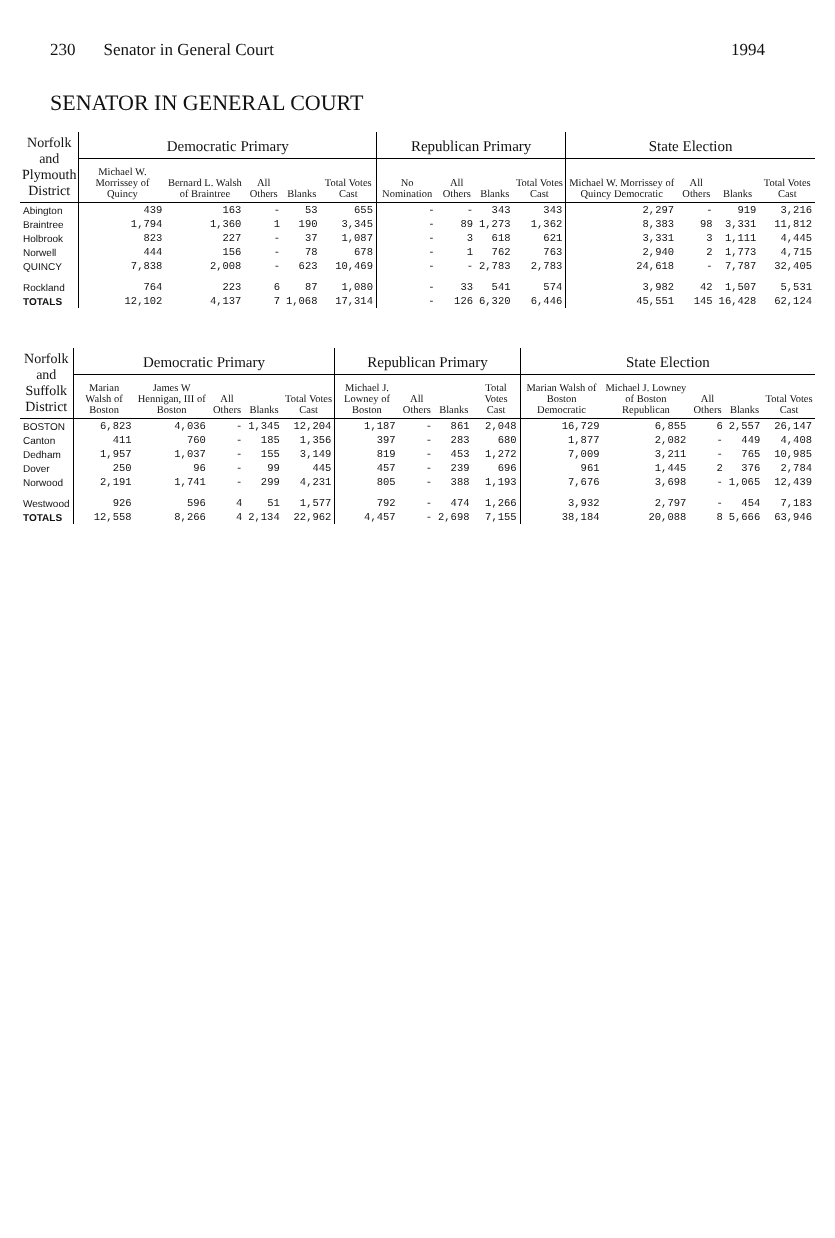230 Senator in General Court 1994
SENATOR IN GENERAL COURT
| Norfolk and Plymouth District | Democratic Primary | | | | | Republican Primary | | | | State Election | | | |
| --- | --- | --- | --- | --- | --- | --- | --- | --- | --- | --- | --- | --- | --- |
| | Michael W. Morrissey of Quincy | Bernard L. Walsh of Braintree | All Others | Blanks | Total Votes Cast | No Nomination | All Others | Blanks | Total Votes Cast | Michael W. Morrissey of Quincy Democratic | All Others | Blanks | Total Votes Cast |
| Abington | 439 | 163 | - | 53 | 655 | - | - | 343 | 343 | 2,297 | - | 919 | 3,216 |
| Braintree | 1,794 | 1,360 | 1 | 190 | 3,345 | - | 89 | 1,273 | 1,362 | 8,383 | 98 | 3,331 | 11,812 |
| Holbrook | 823 | 227 | - | 37 | 1,087 | - | 3 | 618 | 621 | 3,331 | 3 | 1,111 | 4,445 |
| Norwell | 444 | 156 | - | 78 | 678 | - | 1 | 762 | 763 | 2,940 | 2 | 1,773 | 4,715 |
| QUINCY | 7,838 | 2,008 | - | 623 | 10,469 | - | - | 2,783 | 2,783 | 24,618 | - | 7,787 | 32,405 |
| Rockland | 764 | 223 | 6 | 87 | 1,080 | - | 33 | 541 | 574 | 3,982 | 42 | 1,507 | 5,531 |
| TOTALS | 12,102 | 4,137 | 7 | 1,068 | 17,314 | - | 126 | 6,320 | 6,446 | 45,551 | 145 | 16,428 | 62,124 |
| Norfolk and Suffolk District | Democratic Primary | | | | | Republican Primary | | | | State Election | | | | |
| --- | --- | --- | --- | --- | --- | --- | --- | --- | --- | --- | --- | --- | --- | --- |
| | Marian Walsh of Boston | James W Hennigan, III of Boston | All Others | Blanks | Total Votes Cast | Michael J. Lowney of Boston | All Others | Blanks | Total Votes Cast | Marian Walsh of Boston Democratic | Michael J. Lowney of Boston Republican | All Others | Blanks | Total Votes Cast |
| BOSTON | 6,823 | 4,036 | - | 1,345 | 12,204 | 1,187 | - | 861 | 2,048 | 16,729 | 6,855 | 6 | 2,557 | 26,147 |
| Canton | 411 | 760 | - | 185 | 1,356 | 397 | - | 283 | 680 | 1,877 | 2,082 | - | 449 | 4,408 |
| Dedham | 1,957 | 1,037 | - | 155 | 3,149 | 819 | - | 453 | 1,272 | 7,009 | 3,211 | - | 765 | 10,985 |
| Dover | 250 | 96 | - | 99 | 445 | 457 | - | 239 | 696 | 961 | 1,445 | 2 | 376 | 2,784 |
| Norwood | 2,191 | 1,741 | - | 299 | 4,231 | 805 | - | 388 | 1,193 | 7,676 | 3,698 | - | 1,065 | 12,439 |
| Westwood | 926 | 596 | 4 | 51 | 1,577 | 792 | - | 474 | 1,266 | 3,932 | 2,797 | - | 454 | 7,183 |
| TOTALS | 12,558 | 8,266 | 4 | 2,134 | 22,962 | 4,457 | - | 2,698 | 7,155 | 38,184 | 20,088 | 8 | 5,666 | 63,946 |